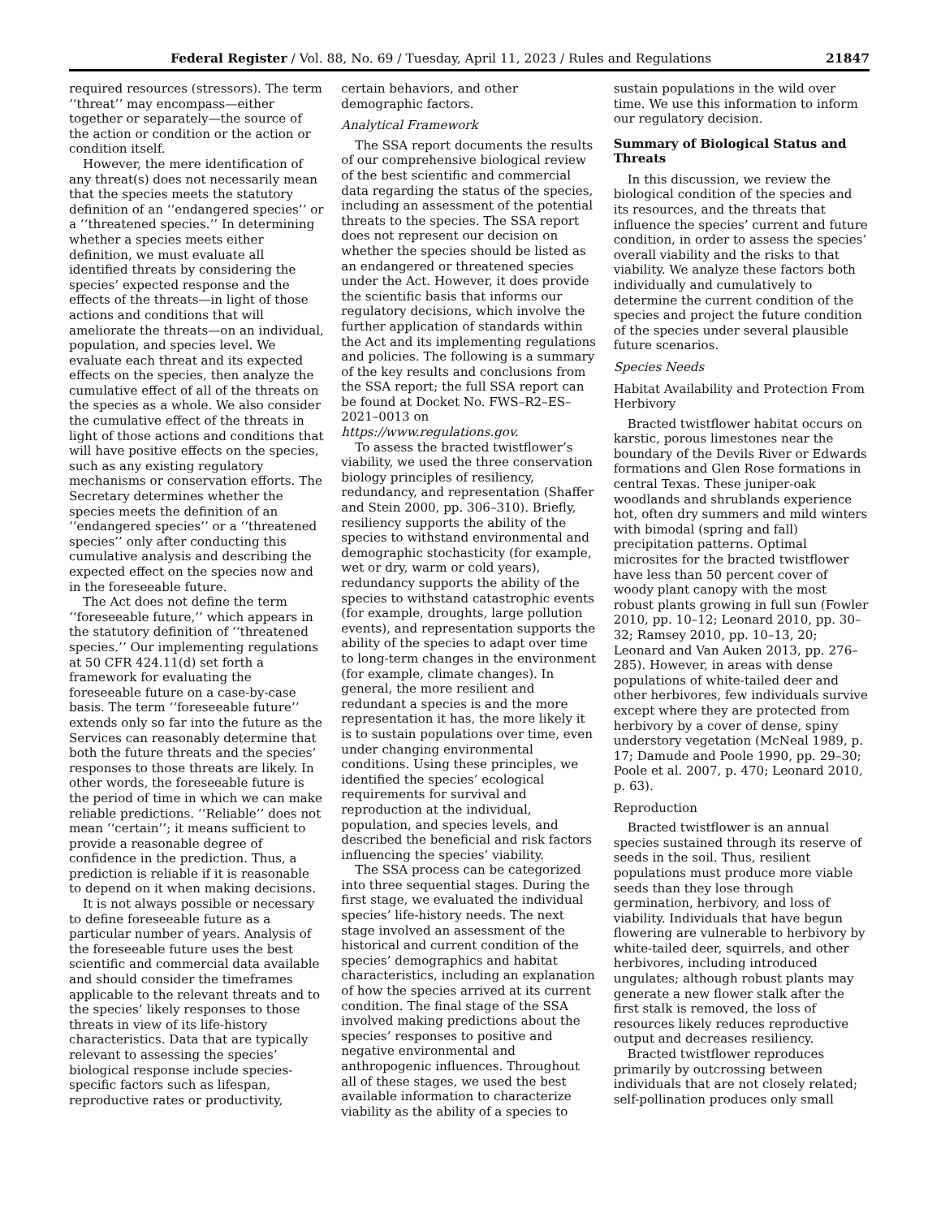Federal Register / Vol. 88, No. 69 / Tuesday, April 11, 2023 / Rules and Regulations 21847
required resources (stressors). The term ‘‘threat’’ may encompass—either together or separately—the source of the action or condition or the action or condition itself.
However, the mere identification of any threat(s) does not necessarily mean that the species meets the statutory definition of an ‘‘endangered species’’ or a ‘‘threatened species.’’ In determining whether a species meets either definition, we must evaluate all identified threats by considering the species’ expected response and the effects of the threats—in light of those actions and conditions that will ameliorate the threats—on an individual, population, and species level. We evaluate each threat and its expected effects on the species, then analyze the cumulative effect of all of the threats on the species as a whole. We also consider the cumulative effect of the threats in light of those actions and conditions that will have positive effects on the species, such as any existing regulatory mechanisms or conservation efforts. The Secretary determines whether the species meets the definition of an ‘‘endangered species’’ or a ‘‘threatened species’’ only after conducting this cumulative analysis and describing the expected effect on the species now and in the foreseeable future.
The Act does not define the term ‘‘foreseeable future,’’ which appears in the statutory definition of ‘‘threatened species.’’ Our implementing regulations at 50 CFR 424.11(d) set forth a framework for evaluating the foreseeable future on a case-by-case basis. The term ‘‘foreseeable future’’ extends only so far into the future as the Services can reasonably determine that both the future threats and the species’ responses to those threats are likely. In other words, the foreseeable future is the period of time in which we can make reliable predictions. ‘‘Reliable’’ does not mean ‘‘certain’’; it means sufficient to provide a reasonable degree of confidence in the prediction. Thus, a prediction is reliable if it is reasonable to depend on it when making decisions.
It is not always possible or necessary to define foreseeable future as a particular number of years. Analysis of the foreseeable future uses the best scientific and commercial data available and should consider the timeframes applicable to the relevant threats and to the species’ likely responses to those threats in view of its life-history characteristics. Data that are typically relevant to assessing the species’ biological response include species-specific factors such as lifespan, reproductive rates or productivity,
certain behaviors, and other demographic factors.
Analytical Framework
The SSA report documents the results of our comprehensive biological review of the best scientific and commercial data regarding the status of the species, including an assessment of the potential threats to the species. The SSA report does not represent our decision on whether the species should be listed as an endangered or threatened species under the Act. However, it does provide the scientific basis that informs our regulatory decisions, which involve the further application of standards within the Act and its implementing regulations and policies. The following is a summary of the key results and conclusions from the SSA report; the full SSA report can be found at Docket No. FWS–R2–ES–2021–0013 on https://www.regulations.gov.
To assess the bracted twistflower’s viability, we used the three conservation biology principles of resiliency, redundancy, and representation (Shaffer and Stein 2000, pp. 306–310). Briefly, resiliency supports the ability of the species to withstand environmental and demographic stochasticity (for example, wet or dry, warm or cold years), redundancy supports the ability of the species to withstand catastrophic events (for example, droughts, large pollution events), and representation supports the ability of the species to adapt over time to long-term changes in the environment (for example, climate changes). In general, the more resilient and redundant a species is and the more representation it has, the more likely it is to sustain populations over time, even under changing environmental conditions. Using these principles, we identified the species’ ecological requirements for survival and reproduction at the individual, population, and species levels, and described the beneficial and risk factors influencing the species’ viability.
The SSA process can be categorized into three sequential stages. During the first stage, we evaluated the individual species’ life-history needs. The next stage involved an assessment of the historical and current condition of the species’ demographics and habitat characteristics, including an explanation of how the species arrived at its current condition. The final stage of the SSA involved making predictions about the species’ responses to positive and negative environmental and anthropogenic influences. Throughout all of these stages, we used the best available information to characterize viability as the ability of a species to
sustain populations in the wild over time. We use this information to inform our regulatory decision.
Summary of Biological Status and Threats
In this discussion, we review the biological condition of the species and its resources, and the threats that influence the species’ current and future condition, in order to assess the species’ overall viability and the risks to that viability. We analyze these factors both individually and cumulatively to determine the current condition of the species and project the future condition of the species under several plausible future scenarios.
Species Needs
Habitat Availability and Protection From Herbivory
Bracted twistflower habitat occurs on karstic, porous limestones near the boundary of the Devils River or Edwards formations and Glen Rose formations in central Texas. These juniper-oak woodlands and shrublands experience hot, often dry summers and mild winters with bimodal (spring and fall) precipitation patterns. Optimal microsites for the bracted twistflower have less than 50 percent cover of woody plant canopy with the most robust plants growing in full sun (Fowler 2010, pp. 10–12; Leonard 2010, pp. 30–32; Ramsey 2010, pp. 10–13, 20; Leonard and Van Auken 2013, pp. 276–285). However, in areas with dense populations of white-tailed deer and other herbivores, few individuals survive except where they are protected from herbivory by a cover of dense, spiny understory vegetation (McNeal 1989, p. 17; Damude and Poole 1990, pp. 29–30; Poole et al. 2007, p. 470; Leonard 2010, p. 63).
Reproduction
Bracted twistflower is an annual species sustained through its reserve of seeds in the soil. Thus, resilient populations must produce more viable seeds than they lose through germination, herbivory, and loss of viability. Individuals that have begun flowering are vulnerable to herbivory by white-tailed deer, squirrels, and other herbivores, including introduced ungulates; although robust plants may generate a new flower stalk after the first stalk is removed, the loss of resources likely reduces reproductive output and decreases resiliency.
Bracted twistflower reproduces primarily by outcrossing between individuals that are not closely related; self-pollination produces only small